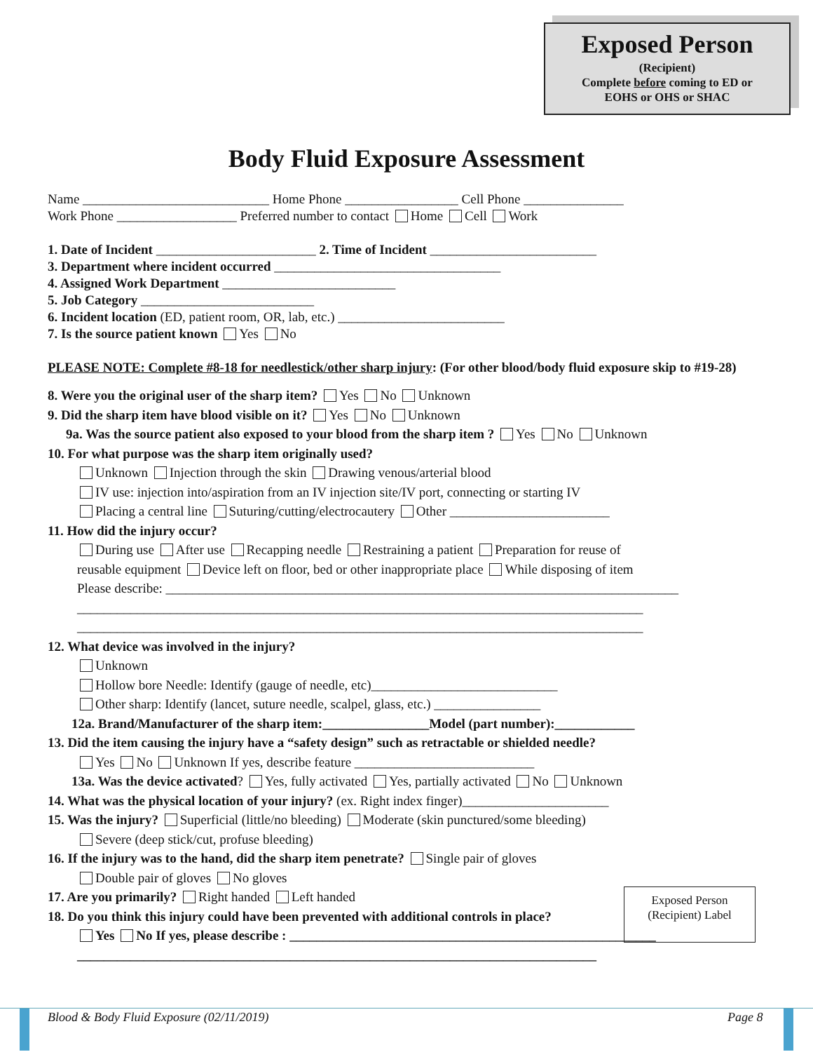Exposed Person
(Recipient)
Complete before coming to ED or
EOHS or OHS or SHAC
Body Fluid Exposure Assessment
Name ____________________________ Home Phone _________________ Cell Phone _______________
Work Phone __________________ Preferred number to contact Home Cell Work
1. Date of Incident ________________________ 2. Time of Incident _________________________
3. Department where incident occurred __________________________________
4. Assigned Work Department __________________________
5. Job Category __________________________
6. Incident location (ED, patient room, OR, lab, etc.) _________________________
7. Is the source patient known Yes No
PLEASE NOTE: Complete #8-18 for needlestick/other sharp injury: (For other blood/body fluid exposure skip to #19-28)
8. Were you the original user of the sharp item? Yes No Unknown
9. Did the sharp item have blood visible on it? Yes No Unknown
9a. Was the source patient also exposed to your blood from the sharp item ? Yes No Unknown
10. For what purpose was the sharp item originally used?
Unknown Injection through the skin Drawing venous/arterial blood
IV use: injection into/aspiration from an IV injection site/IV port, connecting or starting IV
Placing a central line Suturing/cutting/electrocautery Other ________________________
11. How did the injury occur?
During use After use Recapping needle Restraining a patient Preparation for reuse of
reusable equipment Device left on floor, bed or other inappropriate place While disposing of item
Please describe: _____________________________________________________________________________
_____________________________________________________________________________________
_____________________________________________________________________________________
12. What device was involved in the injury?
Unknown
Hollow bore Needle: Identify (gauge of needle, etc)____________________________
Other sharp: Identify (lancet, suture needle, scalpel, glass, etc.) ________________
12a. Brand/Manufacturer of the sharp item:________________Model (part number):____________
13. Did the item causing the injury have a “safety design” such as retractable or shielded needle?
Yes No Unknown If yes, describe feature ___________________________
13a. Was the device activated? Yes, fully activated Yes, partially activated No Unknown
14. What was the physical location of your injury? (ex. Right index finger)______________________
15. Was the injury? Superficial (little/no bleeding) Moderate (skin punctured/some bleeding)
Severe (deep stick/cut, profuse bleeding)
16. If the injury was to the hand, did the sharp item penetrate? Single pair of gloves
Double pair of gloves No gloves
17. Are you primarily? Right handed Left handed
18. Do you think this injury could have been prevented with additional controls in place?
Yes No If yes, please describe : _______________________________________________________
______________________________________________________________________________
Exposed Person
(Recipient) Label
Blood & Body Fluid Exposure (02/11/2019) Page 8